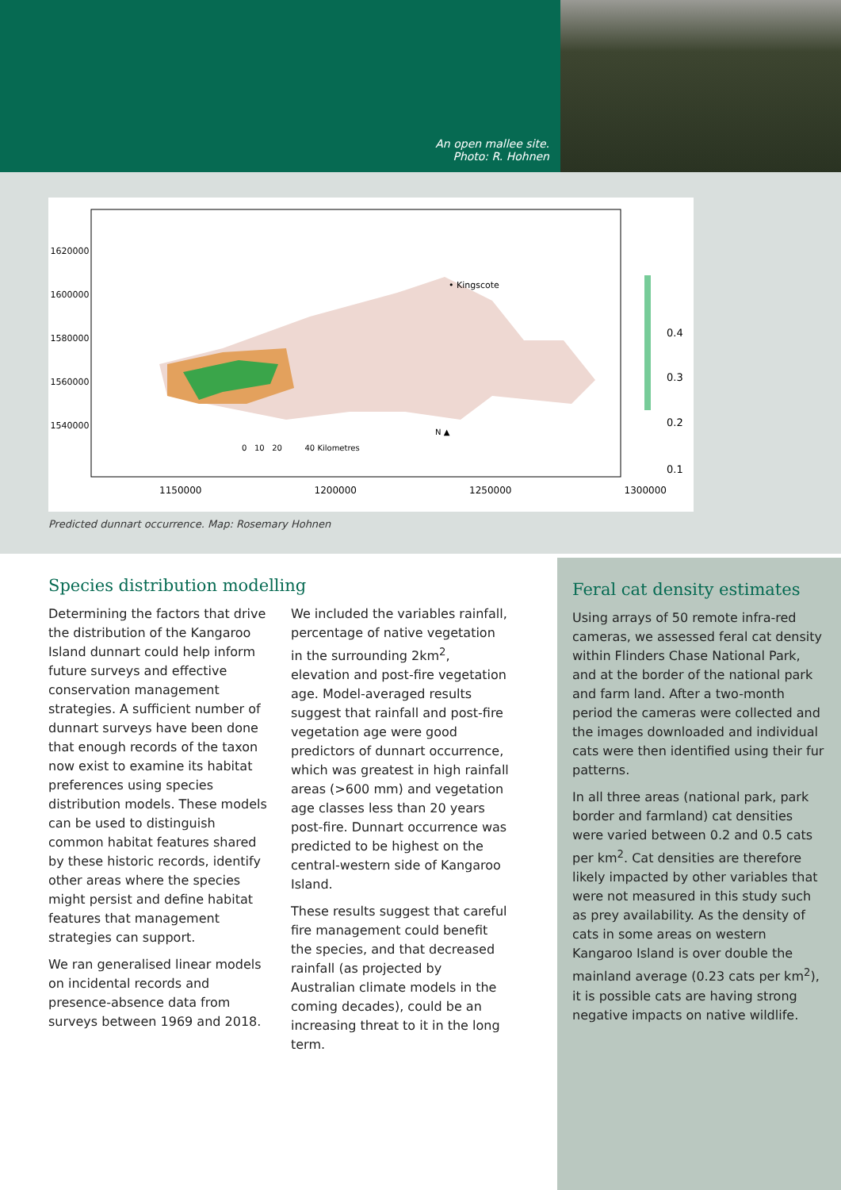An open mallee site.
Photo: R. Hohnen
0.4
0.3
0.2
0.1
• Kingscote
0 10 20 40 Kilometres
N ▲
1620000
1600000
1580000
1560000
1540000
1150000 1200000 1250000 1300000
Predicted dunnart occurrence. Map: Rosemary Hohnen
Species distribution modelling
Determining the factors that drive the distribution of the Kangaroo Island dunnart could help inform future surveys and effective conservation management strategies. A sufficient number of dunnart surveys have been done that enough records of the taxon now exist to examine its habitat preferences using species distribution models. These models can be used to distinguish common habitat features shared by these historic records, identify other areas where the species might persist and define habitat features that management strategies can support.
We ran generalised linear models on incidental records and presence-absence data from surveys between 1969 and 2018.
We included the variables rainfall, percentage of native vegetation in the surrounding 2km<sup>2</sup>, elevation and post-fire vegetation age. Model-averaged results suggest that rainfall and post-fire vegetation age were good predictors of dunnart occurrence, which was greatest in high rainfall areas (>600 mm) and vegetation age classes less than 20 years post-fire. Dunnart occurrence was predicted to be highest on the central-western side of Kangaroo Island.
These results suggest that careful fire management could benefit the species, and that decreased rainfall (as projected by Australian climate models in the coming decades), could be an increasing threat to it in the long term.
Feral cat density estimates
Using arrays of 50 remote infra-red cameras, we assessed feral cat density within Flinders Chase National Park, and at the border of the national park and farm land. After a two-month period the cameras were collected and the images downloaded and individual cats were then identified using their fur patterns.
In all three areas (national park, park border and farmland) cat densities were varied between 0.2 and 0.5 cats per km<sup>2</sup>. Cat densities are therefore likely impacted by other variables that were not measured in this study such as prey availability. As the density of cats in some areas on western Kangaroo Island is over double the mainland average (0.23 cats per km<sup>2</sup>), it is possible cats are having strong negative impacts on native wildlife.